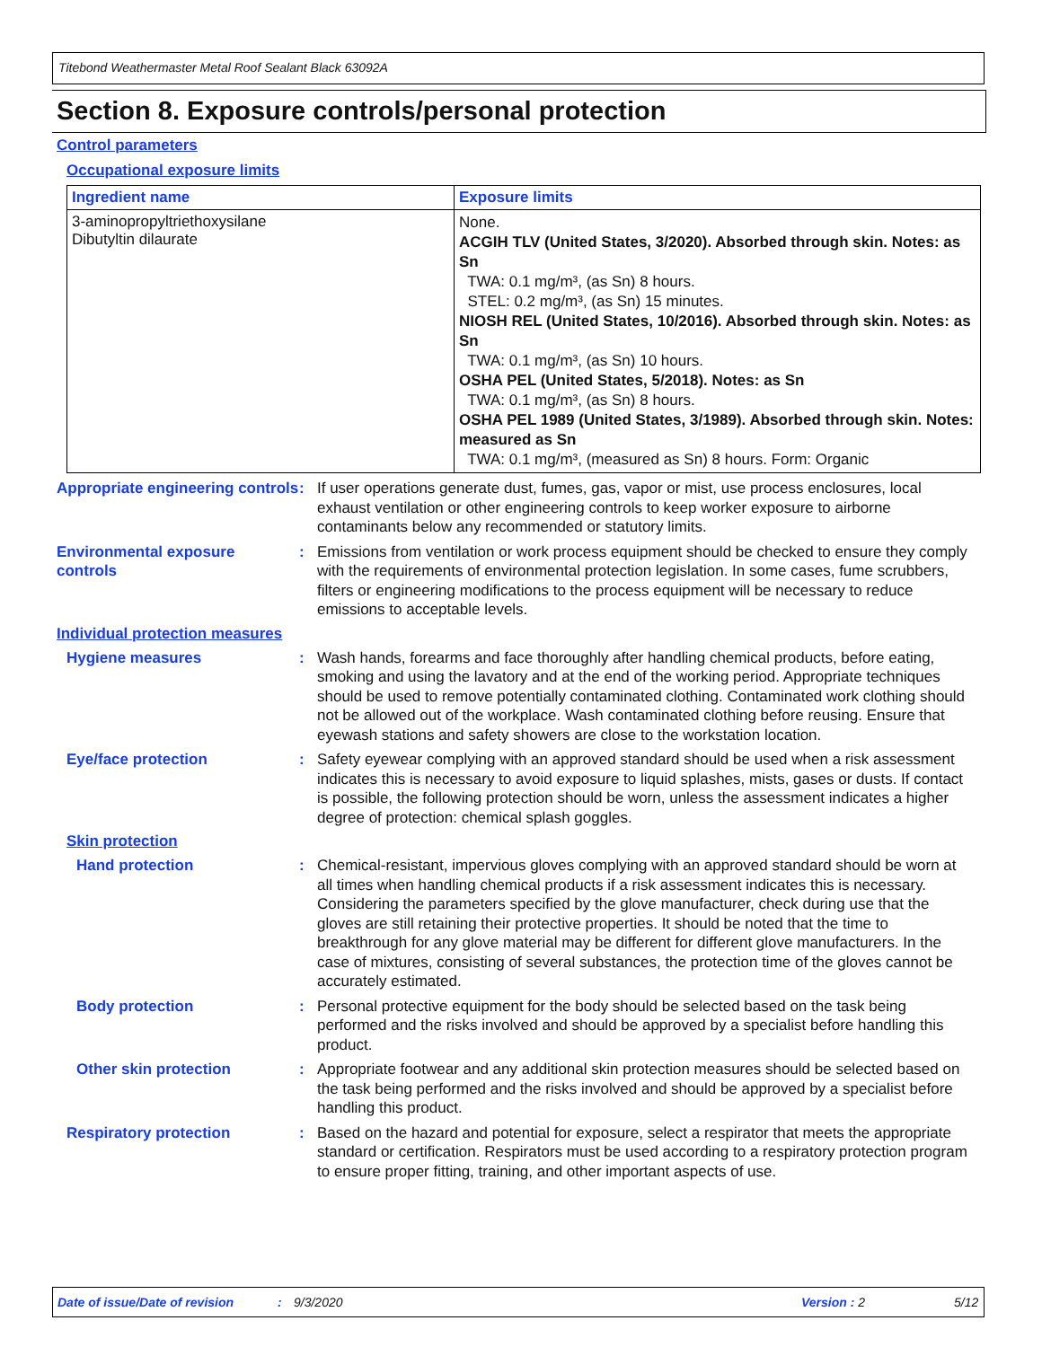Titebond Weathermaster Metal Roof Sealant Black 63092A
Section 8. Exposure controls/personal protection
Control parameters
Occupational exposure limits
| Ingredient name | Exposure limits |
| --- | --- |
| 3-aminopropyltriethoxysilane Dibutyltin dilaurate | None. ACGIH TLV (United States, 3/2020). Absorbed through skin. Notes: as Sn TWA: 0.1 mg/m³, (as Sn) 8 hours. STEL: 0.2 mg/m³, (as Sn) 15 minutes. NIOSH REL (United States, 10/2016). Absorbed through skin. Notes: as Sn TWA: 0.1 mg/m³, (as Sn) 10 hours. OSHA PEL (United States, 5/2018). Notes: as Sn TWA: 0.1 mg/m³, (as Sn) 8 hours. OSHA PEL 1989 (United States, 3/1989). Absorbed through skin. Notes: measured as Sn TWA: 0.1 mg/m³, (measured as Sn) 8 hours. Form: Organic |
Appropriate engineering controls
: If user operations generate dust, fumes, gas, vapor or mist, use process enclosures, local exhaust ventilation or other engineering controls to keep worker exposure to airborne contaminants below any recommended or statutory limits.
Environmental exposure controls
: Emissions from ventilation or work process equipment should be checked to ensure they comply with the requirements of environmental protection legislation. In some cases, fume scrubbers, filters or engineering modifications to the process equipment will be necessary to reduce emissions to acceptable levels.
Individual protection measures
Hygiene measures : Wash hands, forearms and face thoroughly after handling chemical products, before eating, smoking and using the lavatory and at the end of the working period. Appropriate techniques should be used to remove potentially contaminated clothing. Contaminated work clothing should not be allowed out of the workplace. Wash contaminated clothing before reusing. Ensure that eyewash stations and safety showers are close to the workstation location.
Eye/face protection : Safety eyewear complying with an approved standard should be used when a risk assessment indicates this is necessary to avoid exposure to liquid splashes, mists, gases or dusts. If contact is possible, the following protection should be worn, unless the assessment indicates a higher degree of protection: chemical splash goggles.
Skin protection
Hand protection : Chemical-resistant, impervious gloves complying with an approved standard should be worn at all times when handling chemical products if a risk assessment indicates this is necessary. Considering the parameters specified by the glove manufacturer, check during use that the gloves are still retaining their protective properties. It should be noted that the time to breakthrough for any glove material may be different for different glove manufacturers. In the case of mixtures, consisting of several substances, the protection time of the gloves cannot be accurately estimated.
Body protection : Personal protective equipment for the body should be selected based on the task being performed and the risks involved and should be approved by a specialist before handling this product.
Other skin protection : Appropriate footwear and any additional skin protection measures should be selected based on the task being performed and the risks involved and should be approved by a specialist before handling this product.
Respiratory protection : Based on the hazard and potential for exposure, select a respirator that meets the appropriate standard or certification. Respirators must be used according to a respiratory protection program to ensure proper fitting, training, and other important aspects of use.
Date of issue/Date of revision: 9/3/2020 Version : 2 5/12